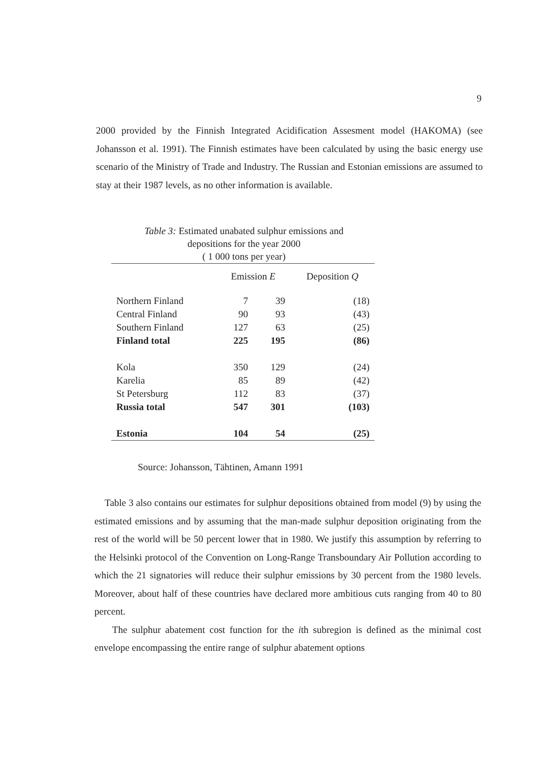9
2000 provided by the Finnish Integrated Acidification Assesment model (HAKOMA) (see Johansson et al. 1991). The Finnish estimates have been calculated by using the basic energy use scenario of the Ministry of Trade and Industry. The Russian and Estonian emissions are assumed to stay at their 1987 levels, as no other information is available.
Table 3: Estimated unabated sulphur emissions and
depositions for the year 2000
( 1 000 tons per year)
| | Emission E | | Deposition Q |
| --- | --- | --- | --- |
| Northern Finland | 7 | 39 | (18) |
| Central Finland | 90 | 93 | (43) |
| Southern Finland | 127 | 63 | (25) |
| Finland total | 225 | 195 | (86) |
| Kola | 350 | 129 | (24) |
| Karelia | 85 | 89 | (42) |
| St Petersburg | 112 | 83 | (37) |
| Russia total | 547 | 301 | (103) |
| Estonia | 104 | 54 | (25) |
Source: Johansson, Tähtinen, Amann 1991
Table 3 also contains our estimates for sulphur depositions obtained from model (9) by using the estimated emissions and by assuming that the man-made sulphur deposition originating from the rest of the world will be 50 percent lower that in 1980. We justify this assumption by referring to the Helsinki protocol of the Convention on Long-Range Transboundary Air Pollution according to which the 21 signatories will reduce their sulphur emissions by 30 percent from the 1980 levels. Moreover, about half of these countries have declared more ambitious cuts ranging from 40 to 80 percent.
The sulphur abatement cost function for the ith subregion is defined as the minimal cost envelope encompassing the entire range of sulphur abatement options